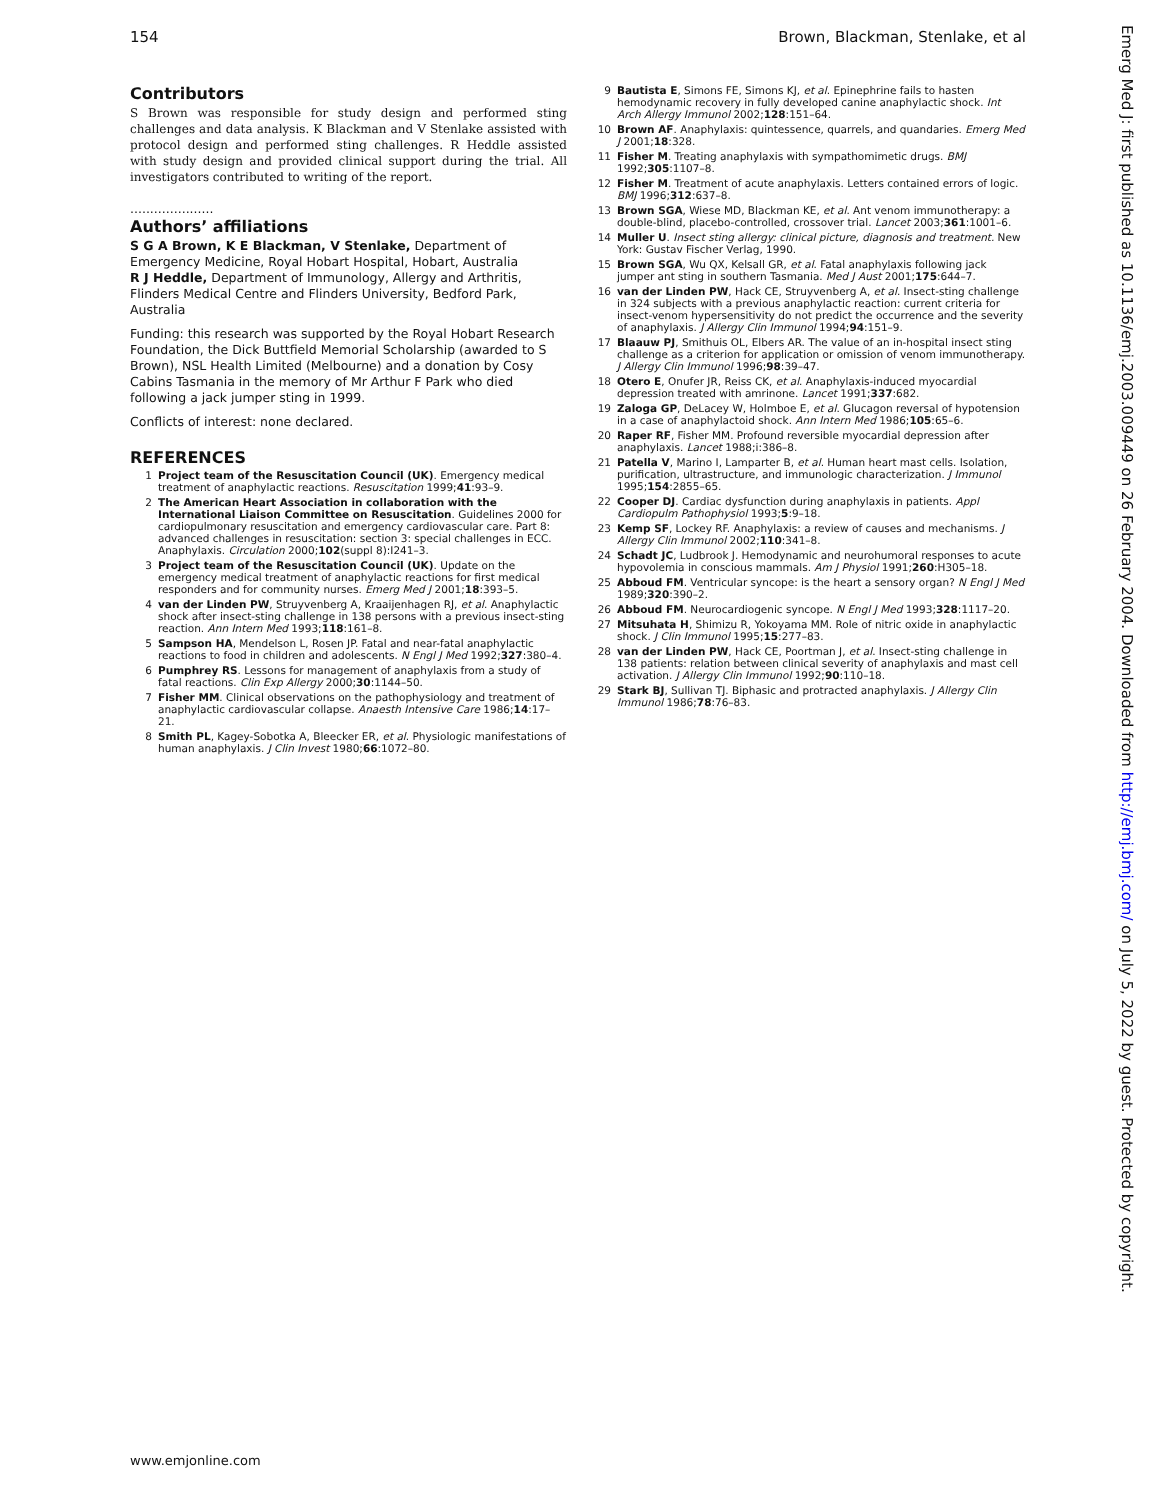154 Brown, Blackman, Stenlake, et al
Contributors
S Brown was responsible for study design and performed sting challenges and data analysis. K Blackman and V Stenlake assisted with protocol design and performed sting challenges. R Heddle assisted with study design and provided clinical support during the trial. All investigators contributed to writing of the report.
.....................
Authors’ affiliations
S G A Brown, K E Blackman, V Stenlake, Department of Emergency Medicine, Royal Hobart Hospital, Hobart, Australia
R J Heddle, Department of Immunology, Allergy and Arthritis, Flinders Medical Centre and Flinders University, Bedford Park, Australia
Funding: this research was supported by the Royal Hobart Research Foundation, the Dick Buttfield Memorial Scholarship (awarded to S Brown), NSL Health Limited (Melbourne) and a donation by Cosy Cabins Tasmania in the memory of Mr Arthur F Park who died following a jack jumper sting in 1999.
Conflicts of interest: none declared.
REFERENCES
1 Project team of the Resuscitation Council (UK). Emergency medical treatment of anaphylactic reactions. Resuscitation 1999;41:93–9.
2 The American Heart Association in collaboration with the International Liaison Committee on Resuscitation. Guidelines 2000 for cardiopulmonary resuscitation and emergency cardiovascular care. Part 8: advanced challenges in resuscitation: section 3: special challenges in ECC. Anaphylaxis. Circulation 2000;102(suppl 8):I241–3.
3 Project team of the Resuscitation Council (UK). Update on the emergency medical treatment of anaphylactic reactions for first medical responders and for community nurses. Emerg Med J 2001;18:393–5.
4 van der Linden PW, Struyvenberg A, Kraaijenhagen RJ, et al. Anaphylactic shock after insect-sting challenge in 138 persons with a previous insect-sting reaction. Ann Intern Med 1993;118:161–8.
5 Sampson HA, Mendelson L, Rosen JP. Fatal and near-fatal anaphylactic reactions to food in children and adolescents. N Engl J Med 1992;327:380–4.
6 Pumphrey RS. Lessons for management of anaphylaxis from a study of fatal reactions. Clin Exp Allergy 2000;30:1144–50.
7 Fisher MM. Clinical observations on the pathophysiology and treatment of anaphylactic cardiovascular collapse. Anaesth Intensive Care 1986;14:17–21.
8 Smith PL, Kagey-Sobotka A, Bleecker ER, et al. Physiologic manifestations of human anaphylaxis. J Clin Invest 1980;66:1072–80.
9 Bautista E, Simons FE, Simons KJ, et al. Epinephrine fails to hasten hemodynamic recovery in fully developed canine anaphylactic shock. Int Arch Allergy Immunol 2002;128:151–64.
10 Brown AF. Anaphylaxis: quintessence, quarrels, and quandaries. Emerg Med J 2001;18:328.
11 Fisher M. Treating anaphylaxis with sympathomimetic drugs. BMJ 1992;305:1107–8.
12 Fisher M. Treatment of acute anaphylaxis. Letters contained errors of logic. BMJ 1996;312:637–8.
13 Brown SGA, Wiese MD, Blackman KE, et al. Ant venom immunotherapy: a double-blind, placebo-controlled, crossover trial. Lancet 2003;361:1001–6.
14 Muller U. Insect sting allergy: clinical picture, diagnosis and treatment. New York: Gustav Fischer Verlag, 1990.
15 Brown SGA, Wu QX, Kelsall GR, et al. Fatal anaphylaxis following jack jumper ant sting in southern Tasmania. Med J Aust 2001;175:644–7.
16 van der Linden PW, Hack CE, Struyvenberg A, et al. Insect-sting challenge in 324 subjects with a previous anaphylactic reaction: current criteria for insect-venom hypersensitivity do not predict the occurrence and the severity of anaphylaxis. J Allergy Clin Immunol 1994;94:151–9.
17 Blaauw PJ, Smithuis OL, Elbers AR. The value of an in-hospital insect sting challenge as a criterion for application or omission of venom immunotherapy. J Allergy Clin Immunol 1996;98:39–47.
18 Otero E, Onufer JR, Reiss CK, et al. Anaphylaxis-induced myocardial depression treated with amrinone. Lancet 1991;337:682.
19 Zaloga GP, DeLacey W, Holmboe E, et al. Glucagon reversal of hypotension in a case of anaphylactoid shock. Ann Intern Med 1986;105:65–6.
20 Raper RF, Fisher MM. Profound reversible myocardial depression after anaphylaxis. Lancet 1988;i:386–8.
21 Patella V, Marino I, Lamparter B, et al. Human heart mast cells. Isolation, purification, ultrastructure, and immunologic characterization. J Immunol 1995;154:2855–65.
22 Cooper DJ. Cardiac dysfunction during anaphylaxis in patients. Appl Cardiopulm Pathophysiol 1993;5:9–18.
23 Kemp SF, Lockey RF. Anaphylaxis: a review of causes and mechanisms. J Allergy Clin Immunol 2002;110:341–8.
24 Schadt JC, Ludbrook J. Hemodynamic and neurohumoral responses to acute hypovolemia in conscious mammals. Am J Physiol 1991;260:H305–18.
25 Abboud FM. Ventricular syncope: is the heart a sensory organ? N Engl J Med 1989;320:390–2.
26 Abboud FM. Neurocardiogenic syncope. N Engl J Med 1993;328:1117–20.
27 Mitsuhata H, Shimizu R, Yokoyama MM. Role of nitric oxide in anaphylactic shock. J Clin Immunol 1995;15:277–83.
28 van der Linden PW, Hack CE, Poortman J, et al. Insect-sting challenge in 138 patients: relation between clinical severity of anaphylaxis and mast cell activation. J Allergy Clin Immunol 1992;90:110–18.
29 Stark BJ, Sullivan TJ. Biphasic and protracted anaphylaxis. J Allergy Clin Immunol 1986;78:76–83.
Emerg Med J: first published as 10.1136/emj.2003.009449 on 26 February 2004. Downloaded from http://emj.bmj.com/ on July 5, 2022 by guest. Protected by copyright.
www.emjonline.com